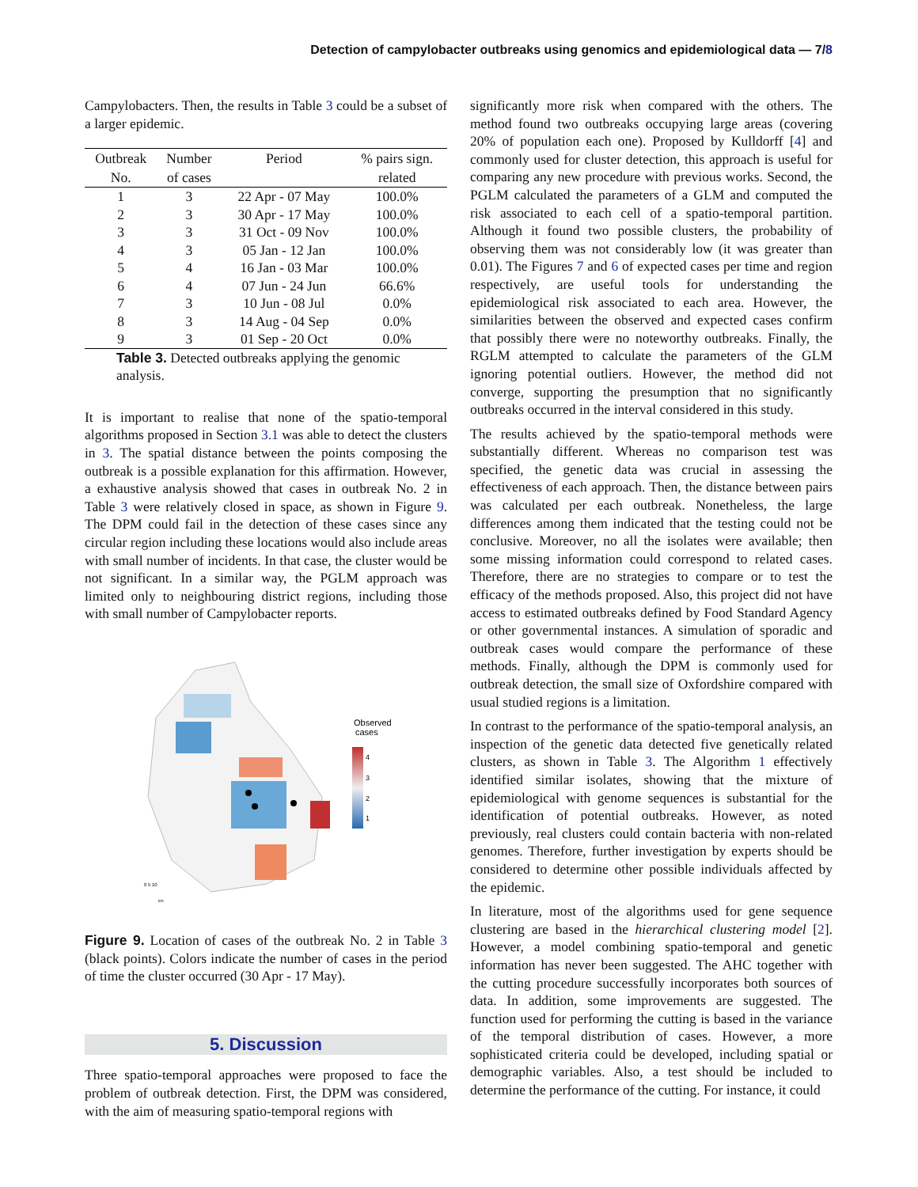Detection of campylobacter outbreaks using genomics and epidemiological data — 7/8
Campylobacters. Then, the results in Table 3 could be a subset of a larger epidemic.
| Outbreak | Number | Period | % pairs sign. |
| --- | --- | --- | --- |
| No. | of cases | | related |
| 1 | 3 | 22 Apr - 07 May | 100.0% |
| 2 | 3 | 30 Apr - 17 May | 100.0% |
| 3 | 3 | 31 Oct - 09 Nov | 100.0% |
| 4 | 3 | 05 Jan - 12 Jan | 100.0% |
| 5 | 4 | 16 Jan - 03 Mar | 100.0% |
| 6 | 4 | 07 Jun - 24 Jun | 66.6% |
| 7 | 3 | 10 Jun - 08 Jul | 0.0% |
| 8 | 3 | 14 Aug - 04 Sep | 0.0% |
| 9 | 3 | 01 Sep - 20 Oct | 0.0% |
Table 3. Detected outbreaks applying the genomic analysis.
It is important to realise that none of the spatio-temporal algorithms proposed in Section 3.1 was able to detect the clusters in 3. The spatial distance between the points composing the outbreak is a possible explanation for this affirmation. However, a exhaustive analysis showed that cases in outbreak No. 2 in Table 3 were relatively closed in space, as shown in Figure 9. The DPM could fail in the detection of these cases since any circular region including these locations would also include areas with small number of incidents. In that case, the cluster would be not significant. In a similar way, the PGLM approach was limited only to neighbouring district regions, including those with small number of Campylobacter reports.
Observed
cases
4
3
2
1
0 5 10
km
Figure 9. Location of cases of the outbreak No. 2 in Table 3 (black points). Colors indicate the number of cases in the period of time the cluster occurred (30 Apr - 17 May).
5. Discussion
Three spatio-temporal approaches were proposed to face the problem of outbreak detection. First, the DPM was considered, with the aim of measuring spatio-temporal regions with
significantly more risk when compared with the others. The method found two outbreaks occupying large areas (covering 20% of population each one). Proposed by Kulldorff [4] and commonly used for cluster detection, this approach is useful for comparing any new procedure with previous works. Second, the PGLM calculated the parameters of a GLM and computed the risk associated to each cell of a spatio-temporal partition. Although it found two possible clusters, the probability of observing them was not considerably low (it was greater than 0.01). The Figures 7 and 6 of expected cases per time and region respectively, are useful tools for understanding the epidemiological risk associated to each area. However, the similarities between the observed and expected cases confirm that possibly there were no noteworthy outbreaks. Finally, the RGLM attempted to calculate the parameters of the GLM ignoring potential outliers. However, the method did not converge, supporting the presumption that no significantly outbreaks occurred in the interval considered in this study.
The results achieved by the spatio-temporal methods were substantially different. Whereas no comparison test was specified, the genetic data was crucial in assessing the effectiveness of each approach. Then, the distance between pairs was calculated per each outbreak. Nonetheless, the large differences among them indicated that the testing could not be conclusive. Moreover, no all the isolates were available; then some missing information could correspond to related cases. Therefore, there are no strategies to compare or to test the efficacy of the methods proposed. Also, this project did not have access to estimated outbreaks defined by Food Standard Agency or other governmental instances. A simulation of sporadic and outbreak cases would compare the performance of these methods. Finally, although the DPM is commonly used for outbreak detection, the small size of Oxfordshire compared with usual studied regions is a limitation.
In contrast to the performance of the spatio-temporal analysis, an inspection of the genetic data detected five genetically related clusters, as shown in Table 3. The Algorithm 1 effectively identified similar isolates, showing that the mixture of epidemiological with genome sequences is substantial for the identification of potential outbreaks. However, as noted previously, real clusters could contain bacteria with non-related genomes. Therefore, further investigation by experts should be considered to determine other possible individuals affected by the epidemic.
In literature, most of the algorithms used for gene sequence clustering are based in the hierarchical clustering model [2]. However, a model combining spatio-temporal and genetic information has never been suggested. The AHC together with the cutting procedure successfully incorporates both sources of data. In addition, some improvements are suggested. The function used for performing the cutting is based in the variance of the temporal distribution of cases. However, a more sophisticated criteria could be developed, including spatial or demographic variables. Also, a test should be included to determine the performance of the cutting. For instance, it could